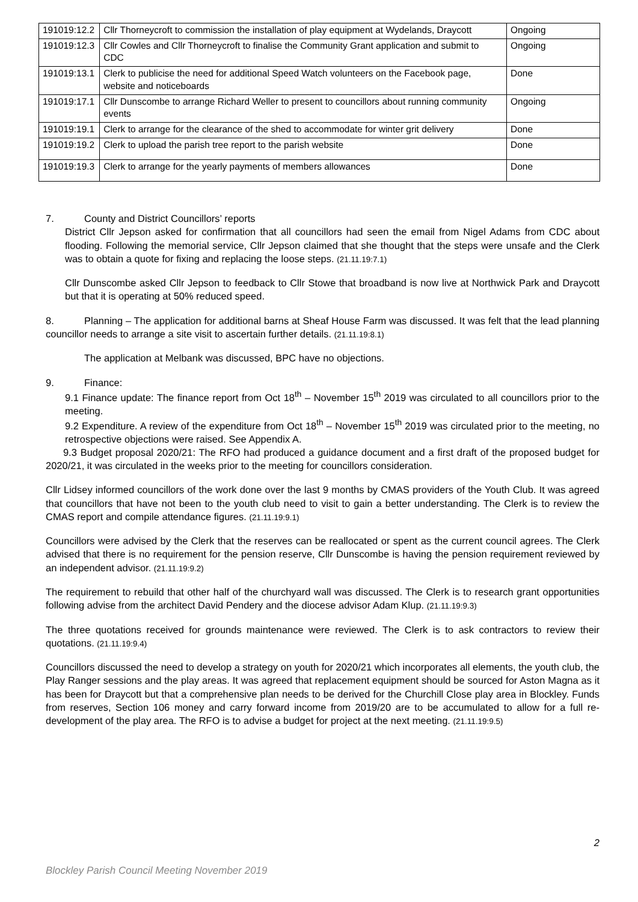| 191019:12.2 | Cllr Thorneycroft to commission the installation of play equipment at Wydelands, Draycott | Ongoing |
| 191019:12.3 | Cllr Cowles and Cllr Thorneycroft to finalise the Community Grant application and submit to CDC | Ongoing |
| 191019:13.1 | Clerk to publicise the need for additional Speed Watch volunteers on the Facebook page, website and noticeboards | Done |
| 191019:17.1 | Cllr Dunscombe to arrange Richard Weller to present to councillors about running community events | Ongoing |
| 191019:19.1 | Clerk to arrange for the clearance of the shed to accommodate for winter grit delivery | Done |
| 191019:19.2 | Clerk to upload the parish tree report to the parish website | Done |
| 191019:19.3 | Clerk to arrange for the yearly payments of members allowances | Done |
7. County and District Councillors’ reports
District Cllr Jepson asked for confirmation that all councillors had seen the email from Nigel Adams from CDC about flooding. Following the memorial service, Cllr Jepson claimed that she thought that the steps were unsafe and the Clerk was to obtain a quote for fixing and replacing the loose steps. (21.11.19:7.1)
Cllr Dunscombe asked Cllr Jepson to feedback to Cllr Stowe that broadband is now live at Northwick Park and Draycott but that it is operating at 50% reduced speed.
8. Planning – The application for additional barns at Sheaf House Farm was discussed. It was felt that the lead planning councillor needs to arrange a site visit to ascertain further details. (21.11.19:8.1)
The application at Melbank was discussed, BPC have no objections.
9. Finance:
9.1 Finance update: The finance report from Oct 18<sup>th</sup> – November 15<sup>th</sup> 2019 was circulated to all councillors prior to the meeting.
9.2 Expenditure. A review of the expenditure from Oct 18<sup>th</sup> – November 15<sup>th</sup> 2019 was circulated prior to the meeting, no retrospective objections were raised. See Appendix A.
9.3 Budget proposal 2020/21: The RFO had produced a guidance document and a first draft of the proposed budget for 2020/21, it was circulated in the weeks prior to the meeting for councillors consideration.
Cllr Lidsey informed councillors of the work done over the last 9 months by CMAS providers of the Youth Club. It was agreed that councillors that have not been to the youth club need to visit to gain a better understanding. The Clerk is to review the CMAS report and compile attendance figures. (21.11.19:9.1)
Councillors were advised by the Clerk that the reserves can be reallocated or spent as the current council agrees. The Clerk advised that there is no requirement for the pension reserve, Cllr Dunscombe is having the pension requirement reviewed by an independent advisor. (21.11.19:9.2)
The requirement to rebuild that other half of the churchyard wall was discussed. The Clerk is to research grant opportunities following advise from the architect David Pendery and the diocese advisor Adam Klup. (21.11.19:9.3)
The three quotations received for grounds maintenance were reviewed. The Clerk is to ask contractors to review their quotations. (21.11.19:9.4)
Councillors discussed the need to develop a strategy on youth for 2020/21 which incorporates all elements, the youth club, the Play Ranger sessions and the play areas. It was agreed that replacement equipment should be sourced for Aston Magna as it has been for Draycott but that a comprehensive plan needs to be derived for the Churchill Close play area in Blockley. Funds from reserves, Section 106 money and carry forward income from 2019/20 are to be accumulated to allow for a full re-development of the play area. The RFO is to advise a budget for project at the next meeting. (21.11.19:9.5)
2
Blockley Parish Council Meeting November 2019